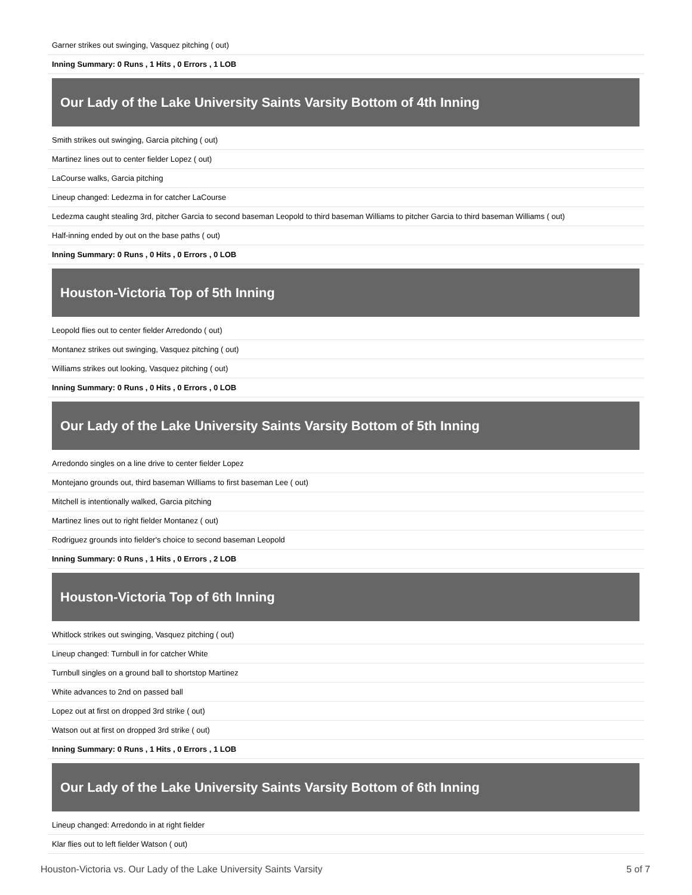Garner strikes out swinging, Vasquez pitching ( out)
Inning Summary: 0 Runs , 1 Hits , 0 Errors , 1 LOB
Our Lady of the Lake University Saints Varsity Bottom of 4th Inning
Smith strikes out swinging, Garcia pitching ( out)
Martinez lines out to center fielder Lopez ( out)
LaCourse walks, Garcia pitching
Lineup changed: Ledezma in for catcher LaCourse
Ledezma caught stealing 3rd, pitcher Garcia to second baseman Leopold to third baseman Williams to pitcher Garcia to third baseman Williams ( out)
Half-inning ended by out on the base paths ( out)
Inning Summary: 0 Runs , 0 Hits , 0 Errors , 0 LOB
Houston-Victoria Top of 5th Inning
Leopold flies out to center fielder Arredondo ( out)
Montanez strikes out swinging, Vasquez pitching ( out)
Williams strikes out looking, Vasquez pitching ( out)
Inning Summary: 0 Runs , 0 Hits , 0 Errors , 0 LOB
Our Lady of the Lake University Saints Varsity Bottom of 5th Inning
Arredondo singles on a line drive to center fielder Lopez
Montejano grounds out, third baseman Williams to first baseman Lee ( out)
Mitchell is intentionally walked, Garcia pitching
Martinez lines out to right fielder Montanez ( out)
Rodriguez grounds into fielder's choice to second baseman Leopold
Inning Summary: 0 Runs , 1 Hits , 0 Errors , 2 LOB
Houston-Victoria Top of 6th Inning
Whitlock strikes out swinging, Vasquez pitching ( out)
Lineup changed: Turnbull in for catcher White
Turnbull singles on a ground ball to shortstop Martinez
White advances to 2nd on passed ball
Lopez out at first on dropped 3rd strike ( out)
Watson out at first on dropped 3rd strike ( out)
Inning Summary: 0 Runs , 1 Hits , 0 Errors , 1 LOB
Our Lady of the Lake University Saints Varsity Bottom of 6th Inning
Lineup changed: Arredondo in at right fielder
Klar flies out to left fielder Watson ( out)
Houston-Victoria vs. Our Lady of the Lake University Saints Varsity 5 of 7